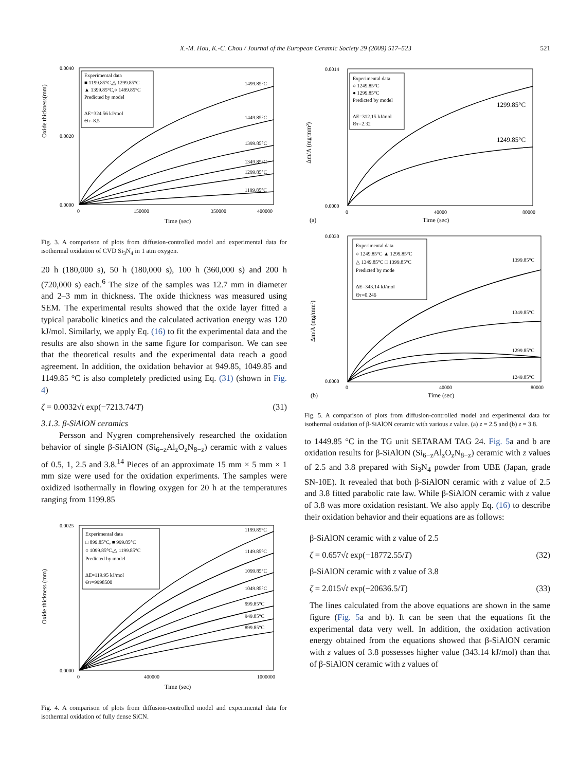X.-M. Hou, K.-C. Chou / Journal of the European Ceramic Society 29 (2009) 517–523 521
Oxide thickness(mm)
0.0040
0.0000
0.0020
0
150000
350000
400000
Time (sec)
Experimental data
■ 1199.85°C,△ 1299.85°C
▲ 1399.85°C,○ 1499.85°C
Predicted by model
ΔE=324.56 kJ/mol
ΘT=8.5
1499.85°C
1449.85°C
1399.85°C
1349.85°C
1299.85°C
1199.85°C
Fig. 3. A comparison of plots from diffusion-controlled model and experimental data for isothermal oxidation of CVD Si<sub>3</sub>N<sub>4</sub> in 1 atm oxygen.
20 h (180,000 s), 50 h (180,000 s), 100 h (360,000 s) and 200 h (720,000 s) each.<sup>6</sup> The size of the samples was 12.7 mm in diameter and 2–3 mm in thickness. The oxide thickness was measured using SEM. The experimental results showed that the oxide layer fitted a typical parabolic kinetics and the calculated activation energy was 120 kJ/mol. Similarly, we apply Eq. (16) to fit the experimental data and the results are also shown in the same figure for comparison. We can see that the theoretical results and the experimental data reach a good agreement. In addition, the oxidation behavior at 949.85, 1049.85 and 1149.85 °C is also completely predicted using Eq. (31) (shown in Fig. 4)
ζ = 0.0032√t exp(−7213.74/T) (31)
3.1.3. β-SiAlON ceramics
Persson and Nygren comprehensively researched the oxidation behavior of single β-SiAlON (Si<sub>6−z</sub>Al<sub>z</sub>O<sub>z</sub>N<sub>8−z</sub>) ceramic with z values of 0.5, 1, 2.5 and 3.8.<sup>14</sup> Pieces of an approximate 15 mm × 5 mm × 1 mm size were used for the oxidation experiments. The samples were oxidized isothermally in flowing oxygen for 20 h at the temperatures ranging from 1199.85
Oxide thickness (mm)
0.0025
0.0000
0
400000
1000000
Time (sec)
Experimental data
□ 899.85°C, ■ 999.85°C
○ 1099.85°C,△ 1199.85°C
Predicted by model
ΔE=119.95 kJ/mol
ΘT=9998500
1199.85°C
1149.85°C
1099.85°C
1049.85°C
999.85°C
949.85°C
899.85°C
Fig. 4. A comparison of plots from diffusion-controlled model and experimental data for isothermal oxidation of fully dense SiCN.
Δm/A (mg/mm²)
0.0014
0.0000
0
40000
80000
Time (sec)
(a)
Experimental data
○ 1249.85°C
● 1299.85°C
Predicted by model
ΔE=312.15 kJ/mol
ΘT=2.32
1299.85°C
1249.85°C
Δm/A (mg/mm²)
0.0030
0.0000
0
40000
80000
Time (sec)
(b)
Experimental data
○ 1249.85°C ▲ 1299.85°C
△ 1349.85°C □ 1399.85°C
Predicted by mode
ΔE=343.14 kJ/mol
ΘT=0.246
1399.85°C
1349.85°C
1299.85°C
1249.85°C
Fig. 5. A comparison of plots from diffusion-controlled model and experimental data for isothermal oxidation of β-SiAlON ceramic with various z value. (a) z = 2.5 and (b) z = 3.8.
to 1449.85 °C in the TG unit SETARAM TAG 24. Fig. 5a and b are oxidation results for β-SiAlON (Si<sub>6−z</sub>Al<sub>z</sub>O<sub>z</sub>N<sub>8−z</sub>) ceramic with z values of 2.5 and 3.8 prepared with Si<sub>3</sub>N<sub>4</sub> powder from UBE (Japan, grade SN-10E). It revealed that both β-SiAlON ceramic with z value of 2.5 and 3.8 fitted parabolic rate law. While β-SiAlON ceramic with z value of 3.8 was more oxidation resistant. We also apply Eq. (16) to describe their oxidation behavior and their equations are as follows:
β-SiAlON ceramic with z value of 2.5
ζ = 0.657√t exp(−18772.55/T) (32)
β-SiAlON ceramic with z value of 3.8
ζ = 2.015√t exp(−20636.5/T) (33)
The lines calculated from the above equations are shown in the same figure (Fig. 5a and b). It can be seen that the equations fit the experimental data very well. In addition, the oxidation activation energy obtained from the equations showed that β-SiAlON ceramic with z values of 3.8 possesses higher value (343.14 kJ/mol) than that of β-SiAlON ceramic with z values of